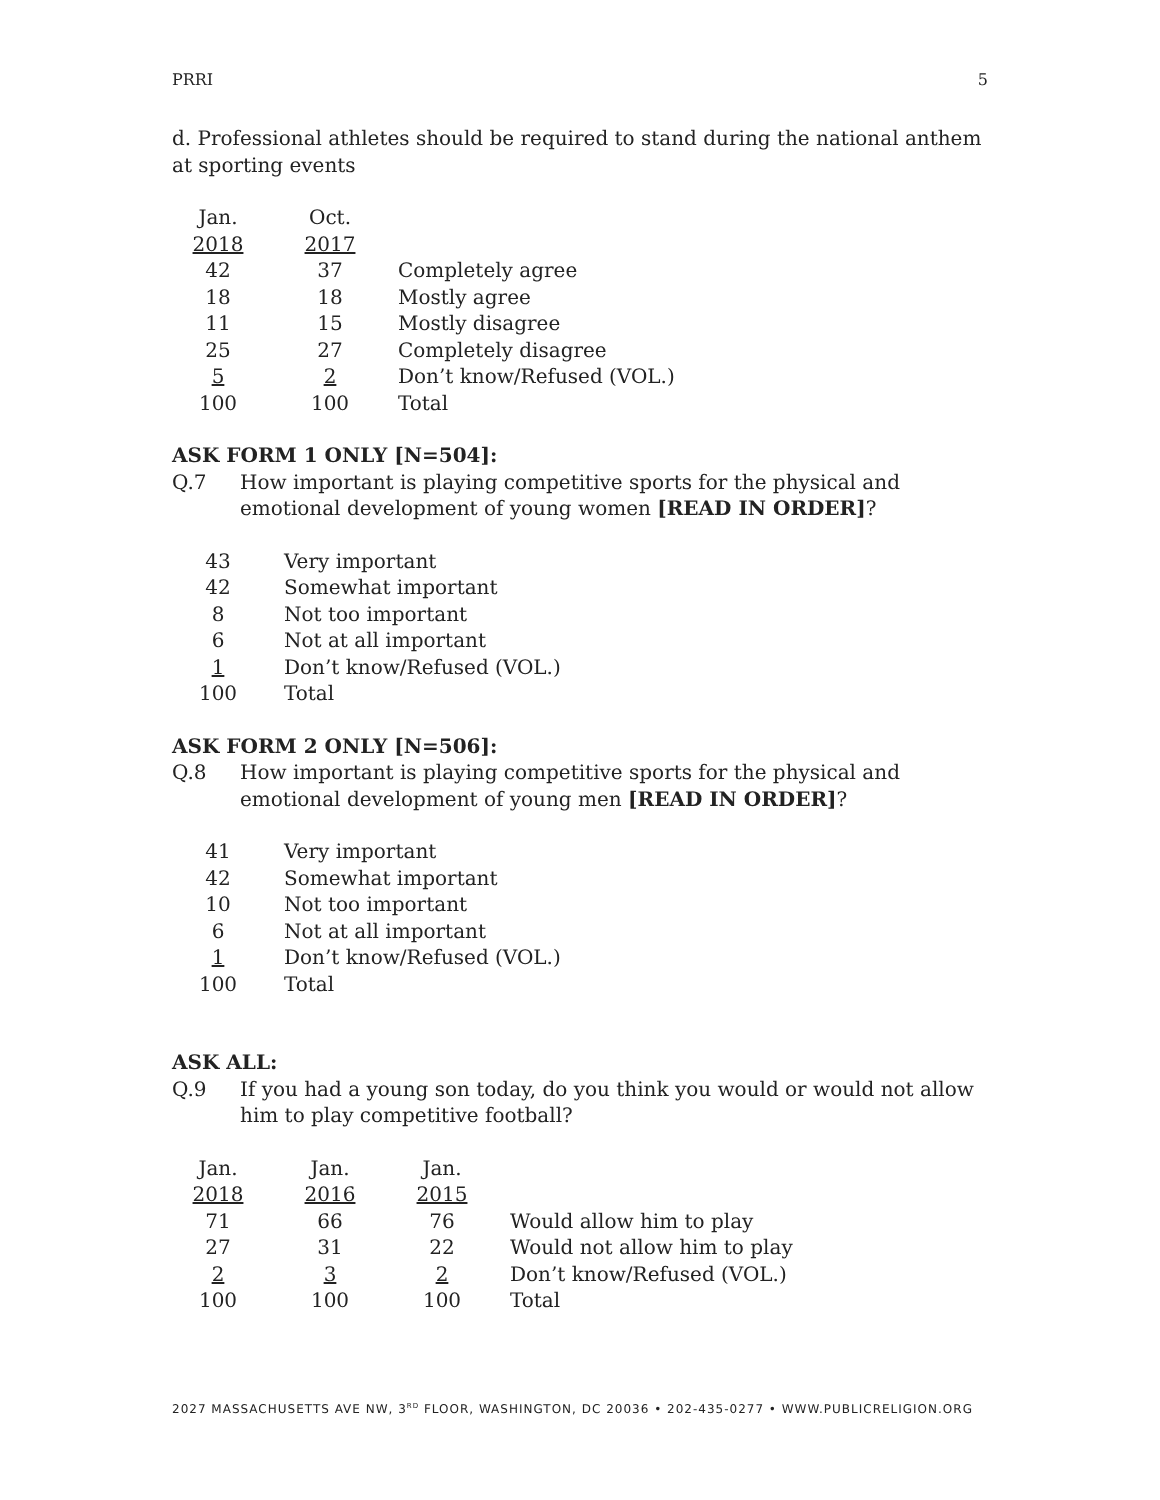PRRI 5
d. Professional athletes should be required to stand during the national anthem at sporting events
| Jan. | Oct. | |
| 2018 | 2017 | |
| 42 | 37 | Completely agree |
| 18 | 18 | Mostly agree |
| 11 | 15 | Mostly disagree |
| 25 | 27 | Completely disagree |
| 5 | 2 | Don’t know/Refused (VOL.) |
| 100 | 100 | Total |
ASK FORM 1 ONLY [N=504]:
Q.7 How important is playing competitive sports for the physical and emotional development of young women [READ IN ORDER]?
| 43 | Very important |
| 42 | Somewhat important |
| 8 | Not too important |
| 6 | Not at all important |
| 1 | Don’t know/Refused (VOL.) |
| 100 | Total |
ASK FORM 2 ONLY [N=506]:
Q.8 How important is playing competitive sports for the physical and emotional development of young men [READ IN ORDER]?
| 41 | Very important |
| 42 | Somewhat important |
| 10 | Not too important |
| 6 | Not at all important |
| 1 | Don’t know/Refused (VOL.) |
| 100 | Total |
ASK ALL:
Q.9 If you had a young son today, do you think you would or would not allow him to play competitive football?
| Jan. | Jan. | Jan. | |
| 2018 | 2016 | 2015 | |
| 71 | 66 | 76 | Would allow him to play |
| 27 | 31 | 22 | Would not allow him to play |
| 2 | 3 | 2 | Don’t know/Refused (VOL.) |
| 100 | 100 | 100 | Total |
2027 MASSACHUSETTS AVE NW, 3<sup>RD</sup> FLOOR, WASHINGTON, DC 20036 • 202-435-0277 • WWW.PUBLICRELIGION.ORG